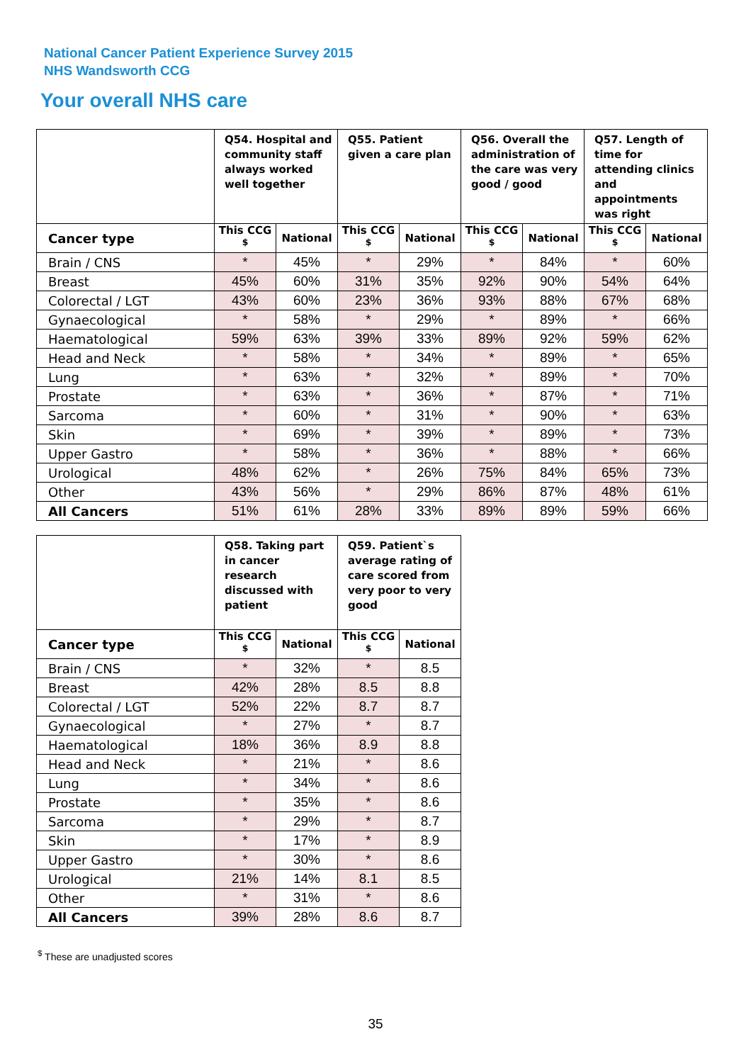National Cancer Patient Experience Survey 2015
NHS Wandsworth CCG
Your overall NHS care
| | Q54. Hospital and community staff always worked well together | | Q55. Patient given a care plan | | Q56. Overall the administration of the care was very good / good | | Q57. Length of time for attending clinics and appointments was right | |
| --- | --- | --- | --- | --- | --- | --- | --- | --- |
| Cancer type | This CCG <sup>$</sup> | National | This CCG <sup>$</sup> | National | This CCG <sup>$</sup> | National | This CCG <sup>$</sup> | National |
| Brain / CNS | * | 45% | * | 29% | * | 84% | * | 60% |
| Breast | 45% | 60% | 31% | 35% | 92% | 90% | 54% | 64% |
| Colorectal / LGT | 43% | 60% | 23% | 36% | 93% | 88% | 67% | 68% |
| Gynaecological | * | 58% | * | 29% | * | 89% | * | 66% |
| Haematological | 59% | 63% | 39% | 33% | 89% | 92% | 59% | 62% |
| Head and Neck | * | 58% | * | 34% | * | 89% | * | 65% |
| Lung | * | 63% | * | 32% | * | 89% | * | 70% |
| Prostate | * | 63% | * | 36% | * | 87% | * | 71% |
| Sarcoma | * | 60% | * | 31% | * | 90% | * | 63% |
| Skin | * | 69% | * | 39% | * | 89% | * | 73% |
| Upper Gastro | * | 58% | * | 36% | * | 88% | * | 66% |
| Urological | 48% | 62% | * | 26% | 75% | 84% | 65% | 73% |
| Other | 43% | 56% | * | 29% | 86% | 87% | 48% | 61% |
| All Cancers | 51% | 61% | 28% | 33% | 89% | 89% | 59% | 66% |
| | Q58. Taking part in cancer research discussed with patient | | Q59. Patient`s average rating of care scored from very poor to very good | |
| --- | --- | --- | --- | --- |
| Cancer type | This CCG <sup>$</sup> | National | This CCG <sup>$</sup> | National |
| Brain / CNS | * | 32% | * | 8.5 |
| Breast | 42% | 28% | 8.5 | 8.8 |
| Colorectal / LGT | 52% | 22% | 8.7 | 8.7 |
| Gynaecological | * | 27% | * | 8.7 |
| Haematological | 18% | 36% | 8.9 | 8.8 |
| Head and Neck | * | 21% | * | 8.6 |
| Lung | * | 34% | * | 8.6 |
| Prostate | * | 35% | * | 8.6 |
| Sarcoma | * | 29% | * | 8.7 |
| Skin | * | 17% | * | 8.9 |
| Upper Gastro | * | 30% | * | 8.6 |
| Urological | 21% | 14% | 8.1 | 8.5 |
| Other | * | 31% | * | 8.6 |
| All Cancers | 39% | 28% | 8.6 | 8.7 |
<sup>$</sup> These are unadjusted scores
35